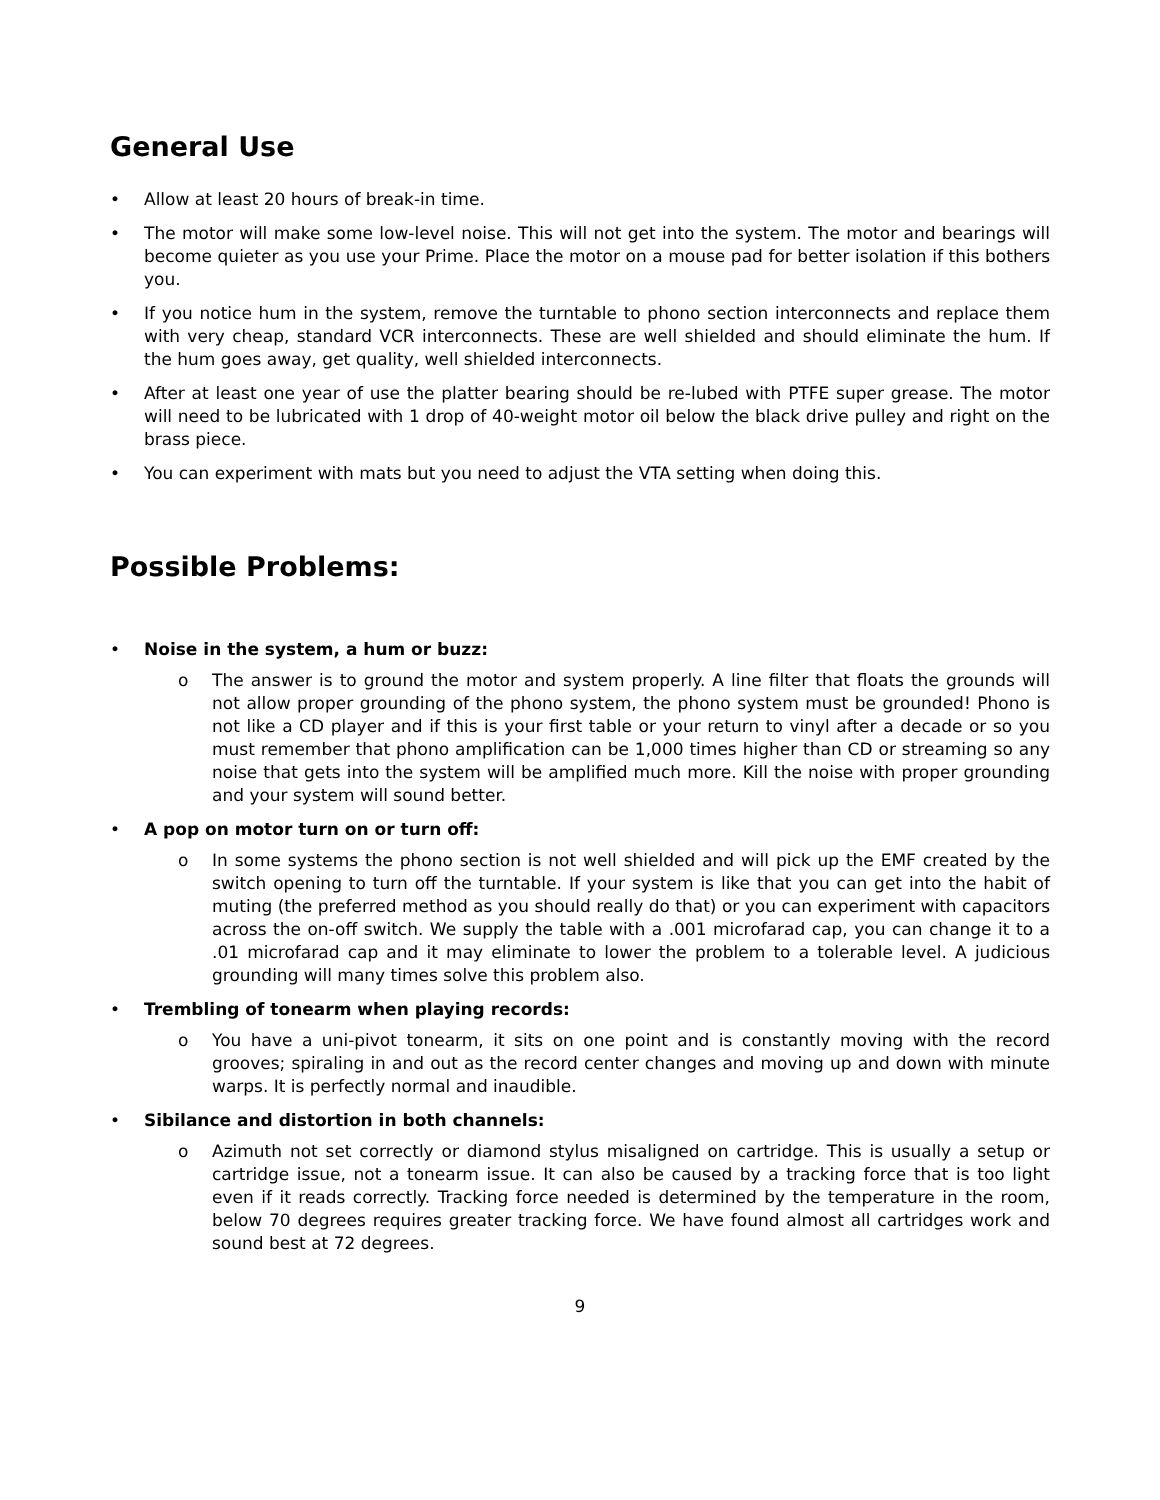General Use
• Allow at least 20 hours of break-in time.
• The motor will make some low-level noise. This will not get into the system. The motor and bearings will become quieter as you use your Prime. Place the motor on a mouse pad for better isolation if this bothers you.
• If you notice hum in the system, remove the turntable to phono section interconnects and replace them with very cheap, standard VCR interconnects. These are well shielded and should eliminate the hum. If the hum goes away, get quality, well shielded interconnects.
• After at least one year of use the platter bearing should be re-lubed with PTFE super grease. The motor will need to be lubricated with 1 drop of 40-weight motor oil below the black drive pulley and right on the brass piece.
• You can experiment with mats but you need to adjust the VTA setting when doing this.
Possible Problems:
• Noise in the system, a hum or buzz:
o The answer is to ground the motor and system properly. A line filter that floats the grounds will not allow proper grounding of the phono system, the phono system must be grounded! Phono is not like a CD player and if this is your first table or your return to vinyl after a decade or so you must remember that phono amplification can be 1,000 times higher than CD or streaming so any noise that gets into the system will be amplified much more. Kill the noise with proper grounding and your system will sound better.
• A pop on motor turn on or turn off:
o In some systems the phono section is not well shielded and will pick up the EMF created by the switch opening to turn off the turntable. If your system is like that you can get into the habit of muting (the preferred method as you should really do that) or you can experiment with capacitors across the on-off switch. We supply the table with a .001 microfarad cap, you can change it to a .01 microfarad cap and it may eliminate to lower the problem to a tolerable level. A judicious grounding will many times solve this problem also.
• Trembling of tonearm when playing records:
o You have a uni-pivot tonearm, it sits on one point and is constantly moving with the record grooves; spiraling in and out as the record center changes and moving up and down with minute warps. It is perfectly normal and inaudible.
• Sibilance and distortion in both channels:
o Azimuth not set correctly or diamond stylus misaligned on cartridge. This is usually a setup or cartridge issue, not a tonearm issue. It can also be caused by a tracking force that is too light even if it reads correctly. Tracking force needed is determined by the temperature in the room, below 70 degrees requires greater tracking force. We have found almost all cartridges work and sound best at 72 degrees.
9